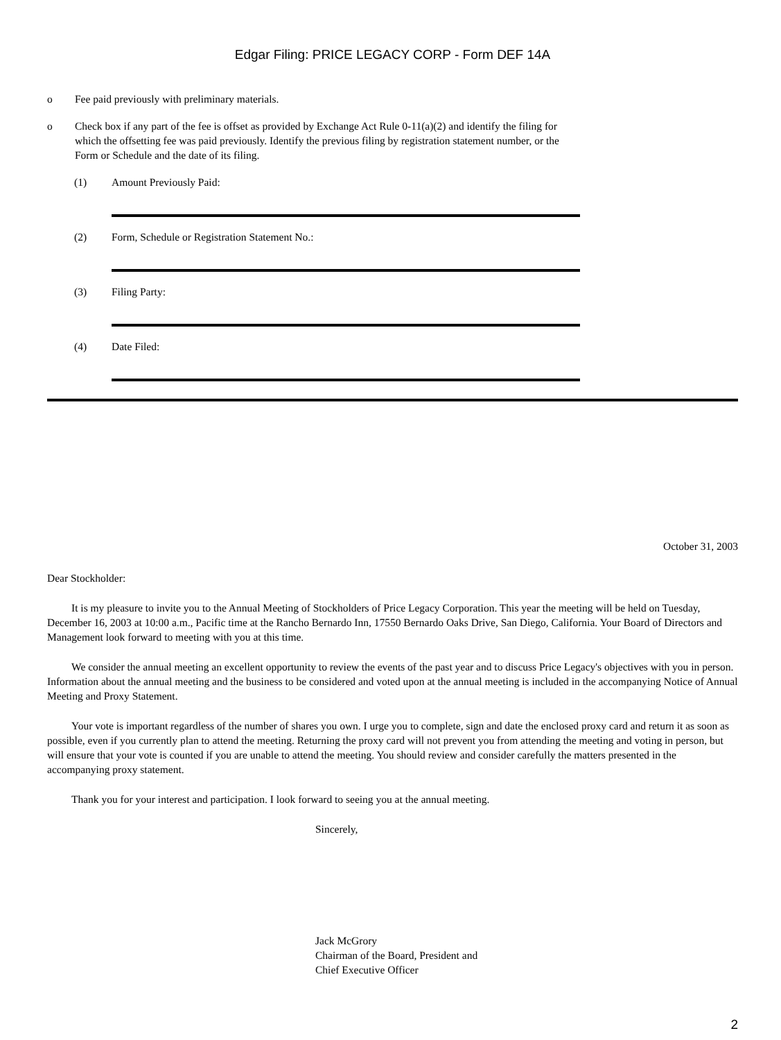Edgar Filing: PRICE LEGACY CORP - Form DEF 14A
o Fee paid previously with preliminary materials.
o Check box if any part of the fee is offset as provided by Exchange Act Rule 0-11(a)(2) and identify the filing for which the offsetting fee was paid previously. Identify the previous filing by registration statement number, or the Form or Schedule and the date of its filing.
(1) Amount Previously Paid:
(2) Form, Schedule or Registration Statement No.:
(3) Filing Party:
(4) Date Filed:
October 31, 2003
Dear Stockholder:
It is my pleasure to invite you to the Annual Meeting of Stockholders of Price Legacy Corporation. This year the meeting will be held on Tuesday, December 16, 2003 at 10:00 a.m., Pacific time at the Rancho Bernardo Inn, 17550 Bernardo Oaks Drive, San Diego, California. Your Board of Directors and Management look forward to meeting with you at this time.
We consider the annual meeting an excellent opportunity to review the events of the past year and to discuss Price Legacy's objectives with you in person. Information about the annual meeting and the business to be considered and voted upon at the annual meeting is included in the accompanying Notice of Annual Meeting and Proxy Statement.
Your vote is important regardless of the number of shares you own. I urge you to complete, sign and date the enclosed proxy card and return it as soon as possible, even if you currently plan to attend the meeting. Returning the proxy card will not prevent you from attending the meeting and voting in person, but will ensure that your vote is counted if you are unable to attend the meeting. You should review and consider carefully the matters presented in the accompanying proxy statement.
Thank you for your interest and participation. I look forward to seeing you at the annual meeting.
Sincerely,
Jack McGrory
Chairman of the Board, President and
Chief Executive Officer
2